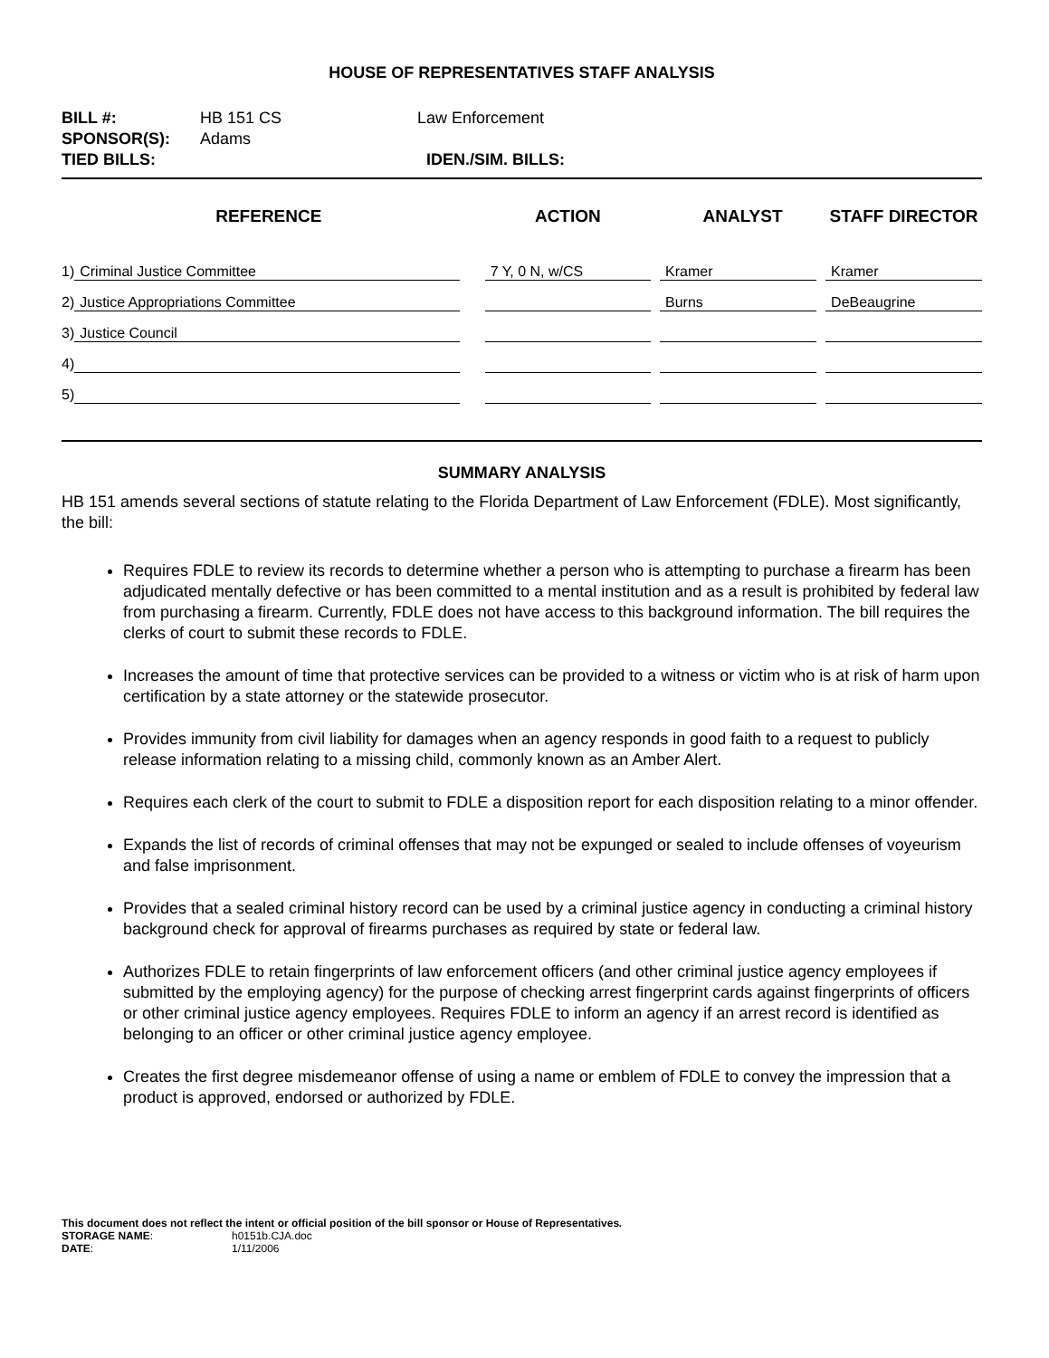HOUSE OF REPRESENTATIVES STAFF ANALYSIS
| BILL #: | HB 151 CS | Law Enforcement |
| SPONSOR(S): | Adams | |
| TIED BILLS: | | IDEN./SIM. BILLS: |
| REFERENCE | ACTION | ANALYST | STAFF DIRECTOR |
| --- | --- | --- | --- |
| 1) Criminal Justice Committee | 7 Y, 0 N, w/CS | Kramer | Kramer |
| 2) Justice Appropriations Committee | | Burns | DeBeaugrine |
| 3) Justice Council | | | |
| 4) | | | |
| 5) | | | |
SUMMARY ANALYSIS
HB 151 amends several sections of statute relating to the Florida Department of Law Enforcement (FDLE). Most significantly, the bill:
Requires FDLE to review its records to determine whether a person who is attempting to purchase a firearm has been adjudicated mentally defective or has been committed to a mental institution and as a result is prohibited by federal law from purchasing a firearm. Currently, FDLE does not have access to this background information. The bill requires the clerks of court to submit these records to FDLE.
Increases the amount of time that protective services can be provided to a witness or victim who is at risk of harm upon certification by a state attorney or the statewide prosecutor.
Provides immunity from civil liability for damages when an agency responds in good faith to a request to publicly release information relating to a missing child, commonly known as an Amber Alert.
Requires each clerk of the court to submit to FDLE a disposition report for each disposition relating to a minor offender.
Expands the list of records of criminal offenses that may not be expunged or sealed to include offenses of voyeurism and false imprisonment.
Provides that a sealed criminal history record can be used by a criminal justice agency in conducting a criminal history background check for approval of firearms purchases as required by state or federal law.
Authorizes FDLE to retain fingerprints of law enforcement officers (and other criminal justice agency employees if submitted by the employing agency) for the purpose of checking arrest fingerprint cards against fingerprints of officers or other criminal justice agency employees. Requires FDLE to inform an agency if an arrest record is identified as belonging to an officer or other criminal justice agency employee.
Creates the first degree misdemeanor offense of using a name or emblem of FDLE to convey the impression that a product is approved, endorsed or authorized by FDLE.
This document does not reflect the intent or official position of the bill sponsor or House of Representatives.
| STORAGE NAME : | h0151b.CJA.doc |
| DATE : | 1/11/2006 |